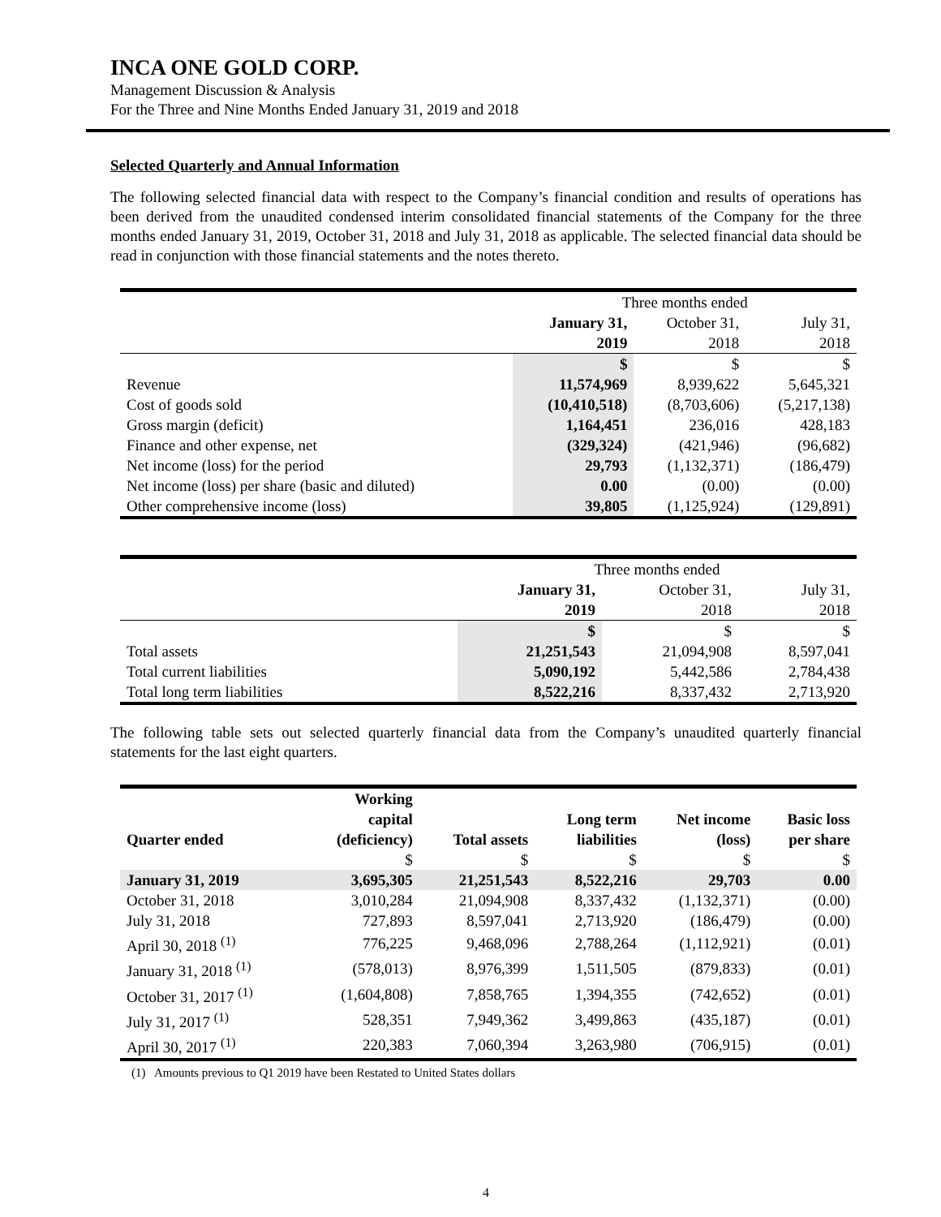INCA ONE GOLD CORP.
Management Discussion & Analysis
For the Three and Nine Months Ended January 31, 2019 and 2018
Selected Quarterly and Annual Information
The following selected financial data with respect to the Company’s financial condition and results of operations has been derived from the unaudited condensed interim consolidated financial statements of the Company for the three months ended January 31, 2019, October 31, 2018 and July 31, 2018 as applicable. The selected financial data should be read in conjunction with those financial statements and the notes thereto.
| | Three months ended | | |
| | January 31, | October 31, | July 31, |
| | 2019 | 2018 | 2018 |
| | $ | $ | $ |
| Revenue | 11,574,969 | 8,939,622 | 5,645,321 |
| Cost of goods sold | (10,410,518) | (8,703,606) | (5,217,138) |
| Gross margin (deficit) | 1,164,451 | 236,016 | 428,183 |
| Finance and other expense, net | (329,324) | (421,946) | (96,682) |
| Net income (loss) for the period | 29,793 | (1,132,371) | (186,479) |
| Net income (loss) per share (basic and diluted) | 0.00 | (0.00) | (0.00) |
| Other comprehensive income (loss) | 39,805 | (1,125,924) | (129,891) |
| | Three months ended | | |
| | January 31, | October 31, | July 31, |
| | 2019 | 2018 | 2018 |
| | $ | $ | $ |
| Total assets | 21,251,543 | 21,094,908 | 8,597,041 |
| Total current liabilities | 5,090,192 | 5,442,586 | 2,784,438 |
| Total long term liabilities | 8,522,216 | 8,337,432 | 2,713,920 |
The following table sets out selected quarterly financial data from the Company’s unaudited quarterly financial statements for the last eight quarters.
| Quarter ended | Working capital (deficiency) | Total assets | Long term liabilities | Net income (loss) | Basic loss per share |
| --- | --- | --- | --- | --- | --- |
| | $ | $ | $ | $ | $ |
| January 31, 2019 | 3,695,305 | 21,251,543 | 8,522,216 | 29,703 | 0.00 |
| October 31, 2018 | 3,010,284 | 21,094,908 | 8,337,432 | (1,132,371) | (0.00) |
| July 31, 2018 | 727,893 | 8,597,041 | 2,713,920 | (186,479) | (0.00) |
| April 30, 2018 <sup>(1)</sup> | 776,225 | 9,468,096 | 2,788,264 | (1,112,921) | (0.01) |
| January 31, 2018 <sup>(1)</sup> | (578,013) | 8,976,399 | 1,511,505 | (879,833) | (0.01) |
| October 31, 2017 <sup>(1)</sup> | (1,604,808) | 7,858,765 | 1,394,355 | (742,652) | (0.01) |
| July 31, 2017 <sup>(1)</sup> | 528,351 | 7,949,362 | 3,499,863 | (435,187) | (0.01) |
| April 30, 2017 <sup>(1)</sup> | 220,383 | 7,060,394 | 3,263,980 | (706,915) | (0.01) |
(1) Amounts previous to Q1 2019 have been Restated to United States dollars
4